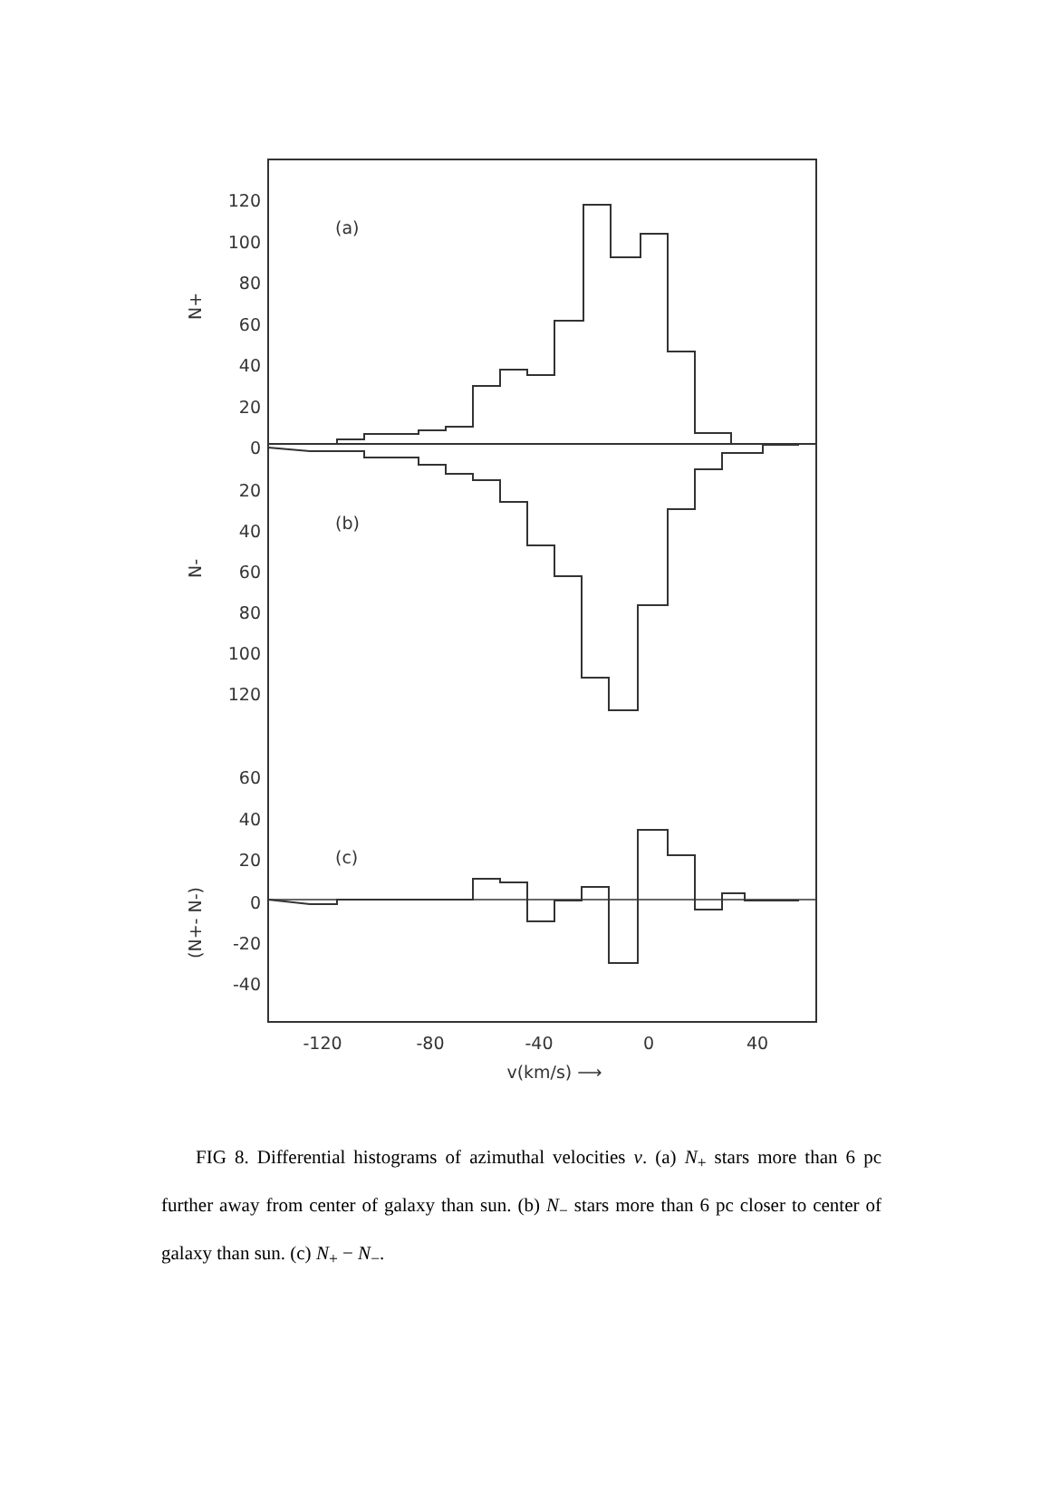120
100
80
60
40
20
0
20
40
60
80
100
120
60
40
20
0
-20
-40
(a)
(b)
(c)
N+
N-
(N+- N-)
-120
-80
-40
0
40
v(km/s) ⟶
FIG 8. Differential histograms of azimuthal velocities v. (a) N<sub>+</sub> stars more than 6 pc further away from center of galaxy than sun. (b) N<sub>−</sub> stars more than 6 pc closer to center of galaxy than sun. (c) N<sub>+</sub> − N<sub>−</sub>.